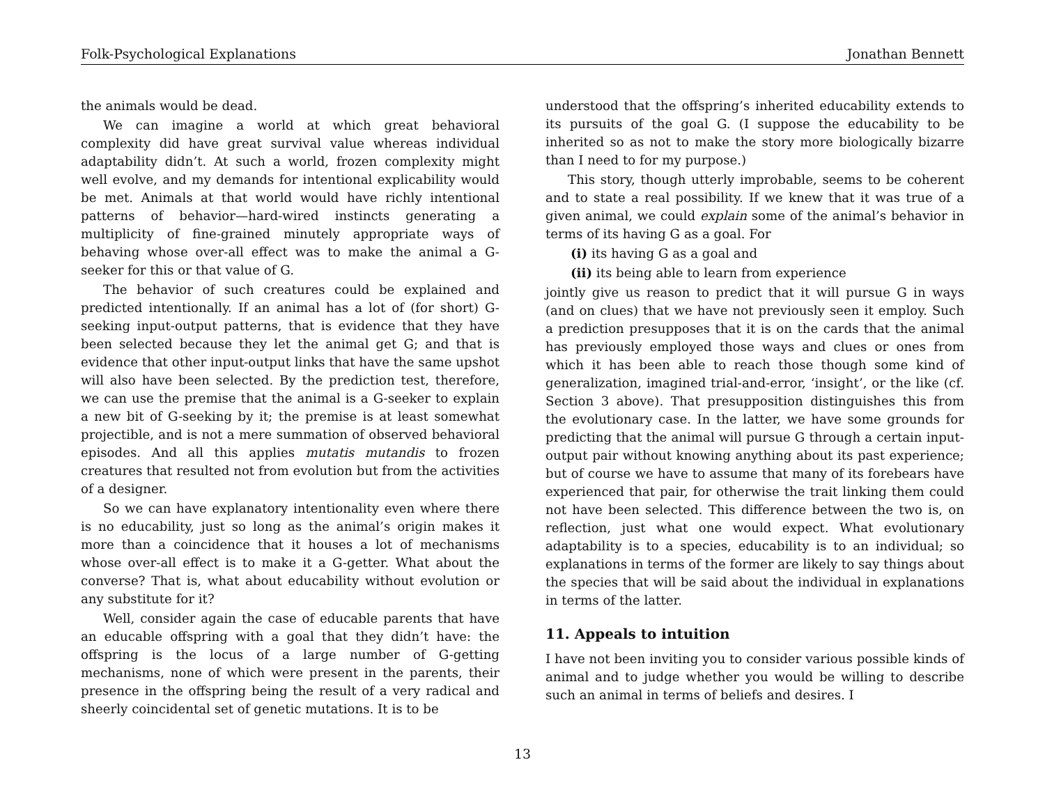Folk-Psychological Explanations Jonathan Bennett
the animals would be dead.
We can imagine a world at which great behavioral complexity did have great survival value whereas individual adaptability didn’t. At such a world, frozen complexity might well evolve, and my demands for intentional explicability would be met. Animals at that world would have richly intentional patterns of behavior—hard-wired instincts generating a multiplicity of fine-grained minutely appropriate ways of behaving whose over-all effect was to make the animal a G-seeker for this or that value of G.
The behavior of such creatures could be explained and predicted intentionally. If an animal has a lot of (for short) G-seeking input-output patterns, that is evidence that they have been selected because they let the animal get G; and that is evidence that other input-output links that have the same upshot will also have been selected. By the prediction test, therefore, we can use the premise that the animal is a G-seeker to explain a new bit of G-seeking by it; the premise is at least somewhat projectible, and is not a mere summation of observed behavioral episodes. And all this applies mutatis mutandis to frozen creatures that resulted not from evolution but from the activities of a designer.
So we can have explanatory intentionality even where there is no educability, just so long as the animal’s origin makes it more than a coincidence that it houses a lot of mechanisms whose over-all effect is to make it a G-getter. What about the converse? That is, what about educability without evolution or any substitute for it?
Well, consider again the case of educable parents that have an educable offspring with a goal that they didn’t have: the offspring is the locus of a large number of G-getting mechanisms, none of which were present in the parents, their presence in the offspring being the result of a very radical and sheerly coincidental set of genetic mutations. It is to be
understood that the offspring’s inherited educability extends to its pursuits of the goal G. (I suppose the educability to be inherited so as not to make the story more biologically bizarre than I need to for my purpose.)
This story, though utterly improbable, seems to be coherent and to state a real possibility. If we knew that it was true of a given animal, we could explain some of the animal’s behavior in terms of its having G as a goal. For
(i) its having G as a goal and
(ii) its being able to learn from experience
jointly give us reason to predict that it will pursue G in ways (and on clues) that we have not previously seen it employ. Such a prediction presupposes that it is on the cards that the animal has previously employed those ways and clues or ones from which it has been able to reach those though some kind of generalization, imagined trial-and-error, ‘insight’, or the like (cf. Section 3 above). That presupposition distinguishes this from the evolutionary case. In the latter, we have some grounds for predicting that the animal will pursue G through a certain input-output pair without knowing anything about its past experience; but of course we have to assume that many of its forebears have experienced that pair, for otherwise the trait linking them could not have been selected. This difference between the two is, on reflection, just what one would expect. What evolutionary adaptability is to a species, educability is to an individual; so explanations in terms of the former are likely to say things about the species that will be said about the individual in explanations in terms of the latter.
11. Appeals to intuition
I have not been inviting you to consider various possible kinds of animal and to judge whether you would be willing to describe such an animal in terms of beliefs and desires. I
13